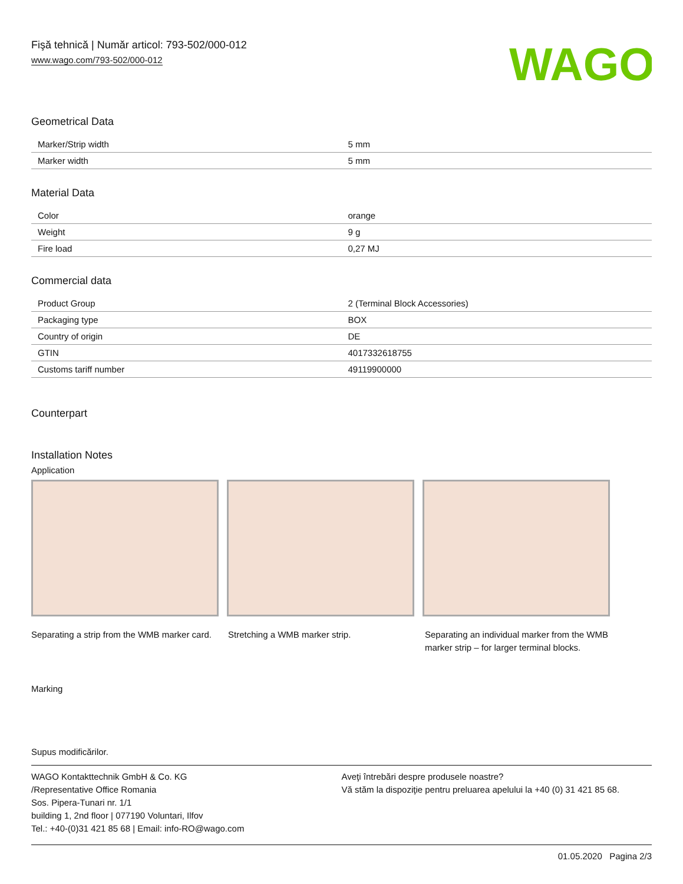Fişă tehnică | Număr articol: 793-502/000-012
www.wago.com/793-502/000-012
WAGO
Geometrical Data
| Marker/Strip width | 5 mm |
| Marker width | 5 mm |
Material Data
| Color | orange |
| Weight | 9 g |
| Fire load | 0,27 MJ |
Commercial data
| Product Group | 2 (Terminal Block Accessories) |
| Packaging type | BOX |
| Country of origin | DE |
| GTIN | 4017332618755 |
| Customs tariff number | 49119900000 |
Counterpart
Installation Notes
Application
Separating a strip from the WMB marker card.
Stretching a WMB marker strip. Separating an individual marker from the WMB marker strip – for larger terminal blocks.
Marking
Supus modificărilor.
WAGO Kontakttechnik GmbH & Co. KG
/Representative Office Romania
Sos. Pipera-Tunari nr. 1/1
building 1, 2nd floor | 077190 Voluntari, Ilfov
Tel.: +40-(0)31 421 85 68 | Email: info-RO@wago.com
Aveţi întrebări despre produsele noastre?
Vă stăm la dispoziţie pentru preluarea apelului la +40 (0) 31 421 85 68.
01.05.2020 Pagina 2/3